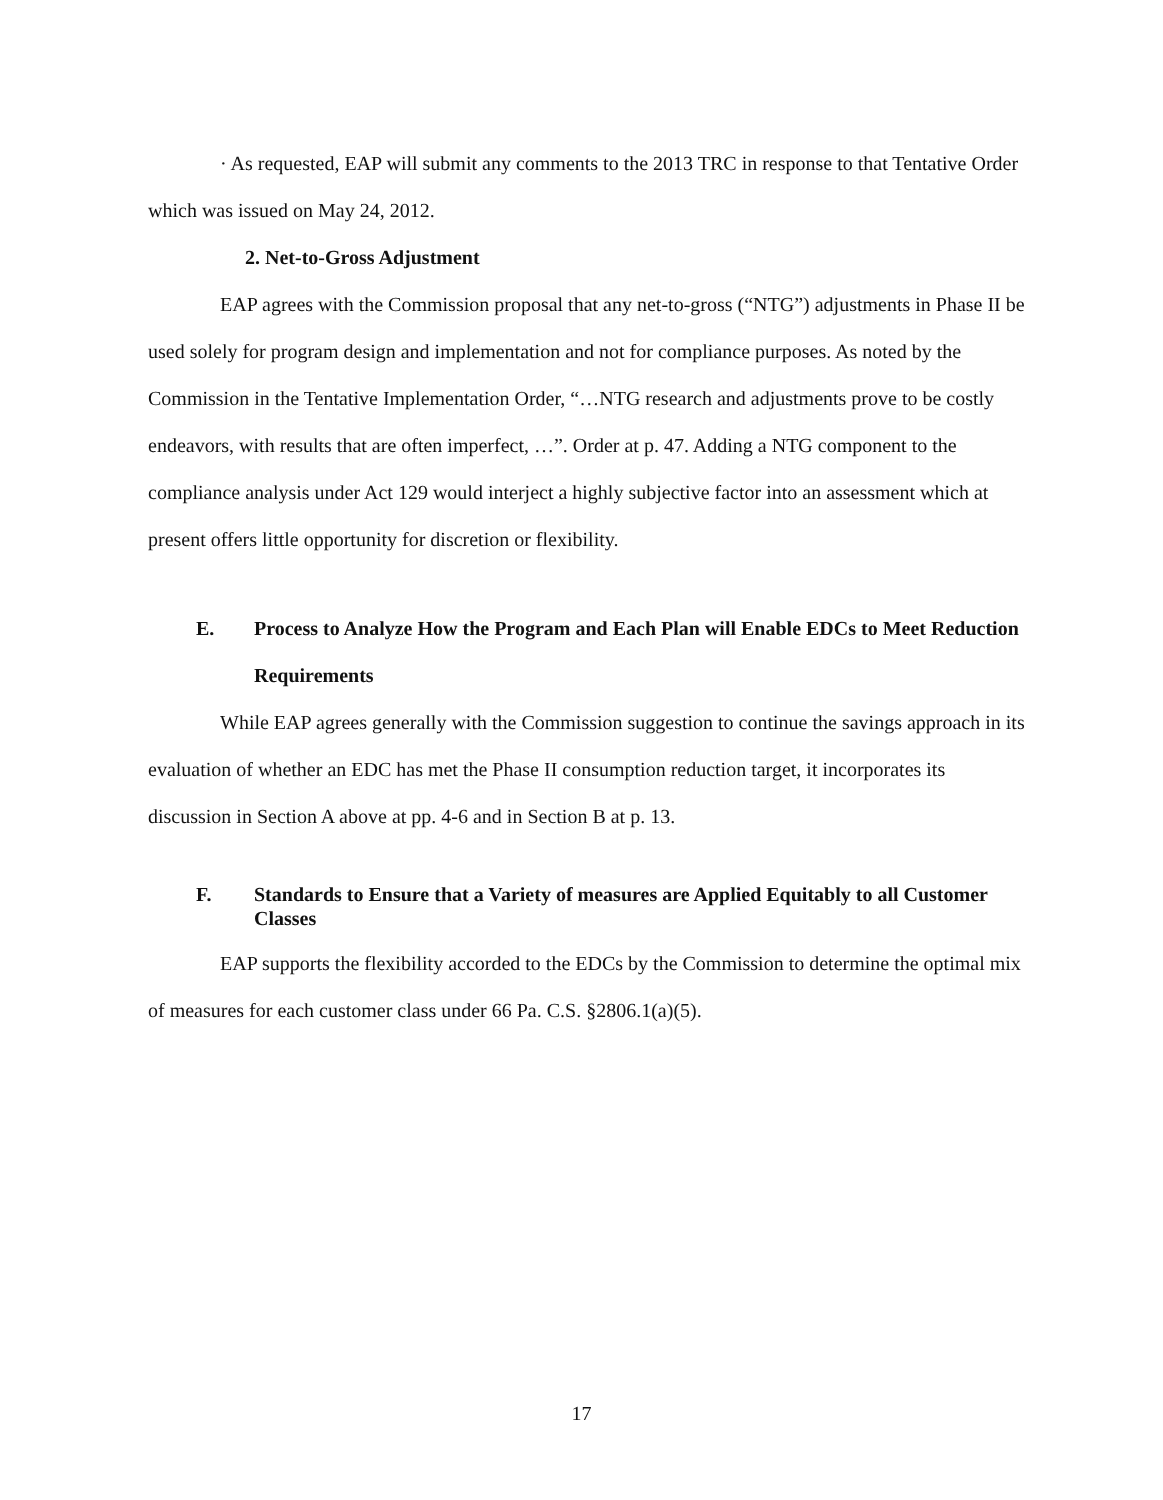· As requested, EAP will submit any comments to the 2013 TRC in response to that Tentative Order which was issued on May 24, 2012.
2. Net-to-Gross Adjustment
EAP agrees with the Commission proposal that any net-to-gross (“NTG”) adjustments in Phase II be used solely for program design and implementation and not for compliance purposes. As noted by the Commission in the Tentative Implementation Order, “…NTG research and adjustments prove to be costly endeavors, with results that are often imperfect, …”. Order at p. 47. Adding a NTG component to the compliance analysis under Act 129 would interject a highly subjective factor into an assessment which at present offers little opportunity for discretion or flexibility.
E. Process to Analyze How the Program and Each Plan will Enable EDCs to Meet Reduction Requirements
While EAP agrees generally with the Commission suggestion to continue the savings approach in its evaluation of whether an EDC has met the Phase II consumption reduction target, it incorporates its discussion in Section A above at pp. 4-6 and in Section B at p. 13.
F. Standards to Ensure that a Variety of measures are Applied Equitably to all Customer Classes
EAP supports the flexibility accorded to the EDCs by the Commission to determine the optimal mix of measures for each customer class under 66 Pa. C.S. §2806.1(a)(5).
17